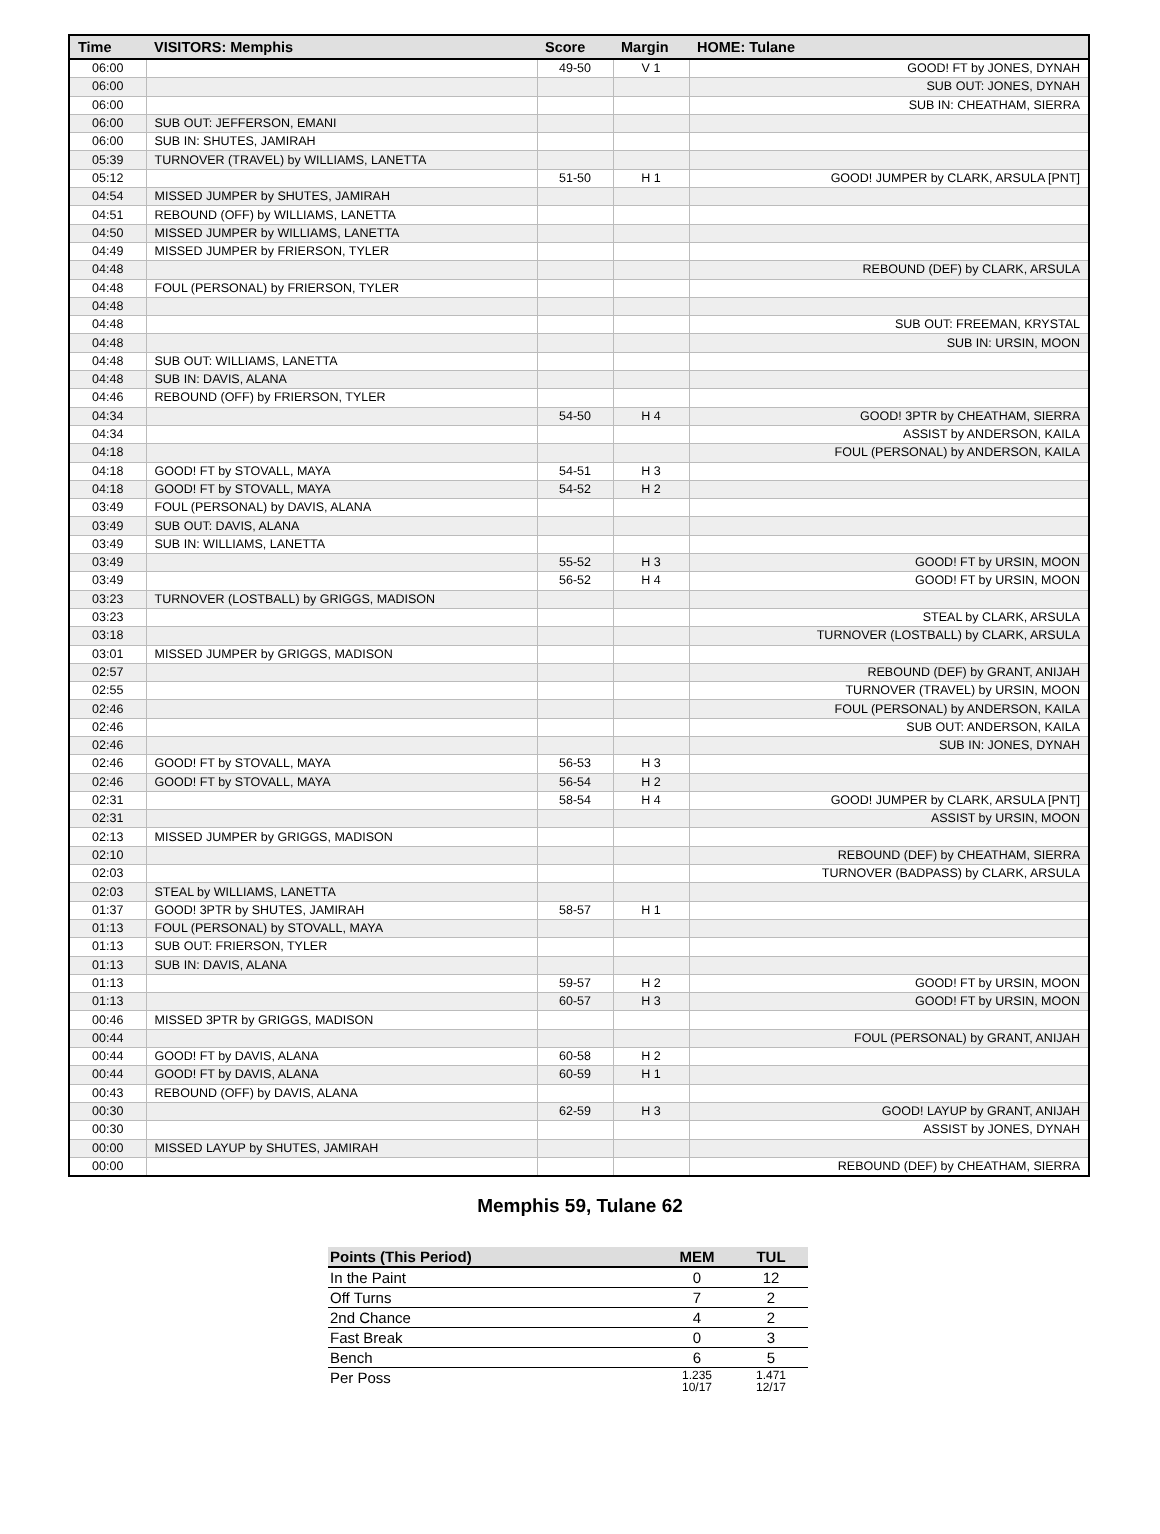| Time | VISITORS: Memphis | Score | Margin | HOME: Tulane |
| --- | --- | --- | --- | --- |
| 06:00 | | 49-50 | V 1 | GOOD! FT by JONES, DYNAH |
| 06:00 | | | | SUB OUT: JONES, DYNAH |
| 06:00 | | | | SUB IN: CHEATHAM, SIERRA |
| 06:00 | SUB OUT: JEFFERSON, EMANI | | | |
| 06:00 | SUB IN: SHUTES, JAMIRAH | | | |
| 05:39 | TURNOVER (TRAVEL) by WILLIAMS, LANETTA | | | |
| 05:12 | | 51-50 | H 1 | GOOD! JUMPER by CLARK, ARSULA [PNT] |
| 04:54 | MISSED JUMPER by SHUTES, JAMIRAH | | | |
| 04:51 | REBOUND (OFF) by WILLIAMS, LANETTA | | | |
| 04:50 | MISSED JUMPER by WILLIAMS, LANETTA | | | |
| 04:49 | MISSED JUMPER by FRIERSON, TYLER | | | |
| 04:48 | | | | REBOUND (DEF) by CLARK, ARSULA |
| 04:48 | FOUL (PERSONAL) by FRIERSON, TYLER | | | |
| 04:48 | | | | |
| 04:48 | | | | SUB OUT: FREEMAN, KRYSTAL |
| 04:48 | | | | SUB IN: URSIN, MOON |
| 04:48 | SUB OUT: WILLIAMS, LANETTA | | | |
| 04:48 | SUB IN: DAVIS, ALANA | | | |
| 04:46 | REBOUND (OFF) by FRIERSON, TYLER | | | |
| 04:34 | | 54-50 | H 4 | GOOD! 3PTR by CHEATHAM, SIERRA |
| 04:34 | | | | ASSIST by ANDERSON, KAILA |
| 04:18 | | | | FOUL (PERSONAL) by ANDERSON, KAILA |
| 04:18 | GOOD! FT by STOVALL, MAYA | 54-51 | H 3 | |
| 04:18 | GOOD! FT by STOVALL, MAYA | 54-52 | H 2 | |
| 03:49 | FOUL (PERSONAL) by DAVIS, ALANA | | | |
| 03:49 | SUB OUT: DAVIS, ALANA | | | |
| 03:49 | SUB IN: WILLIAMS, LANETTA | | | |
| 03:49 | | 55-52 | H 3 | GOOD! FT by URSIN, MOON |
| 03:49 | | 56-52 | H 4 | GOOD! FT by URSIN, MOON |
| 03:23 | TURNOVER (LOSTBALL) by GRIGGS, MADISON | | | |
| 03:23 | | | | STEAL by CLARK, ARSULA |
| 03:18 | | | | TURNOVER (LOSTBALL) by CLARK, ARSULA |
| 03:01 | MISSED JUMPER by GRIGGS, MADISON | | | |
| 02:57 | | | | REBOUND (DEF) by GRANT, ANIJAH |
| 02:55 | | | | TURNOVER (TRAVEL) by URSIN, MOON |
| 02:46 | | | | FOUL (PERSONAL) by ANDERSON, KAILA |
| 02:46 | | | | SUB OUT: ANDERSON, KAILA |
| 02:46 | | | | SUB IN: JONES, DYNAH |
| 02:46 | GOOD! FT by STOVALL, MAYA | 56-53 | H 3 | |
| 02:46 | GOOD! FT by STOVALL, MAYA | 56-54 | H 2 | |
| 02:31 | | 58-54 | H 4 | GOOD! JUMPER by CLARK, ARSULA [PNT] |
| 02:31 | | | | ASSIST by URSIN, MOON |
| 02:13 | MISSED JUMPER by GRIGGS, MADISON | | | |
| 02:10 | | | | REBOUND (DEF) by CHEATHAM, SIERRA |
| 02:03 | | | | TURNOVER (BADPASS) by CLARK, ARSULA |
| 02:03 | STEAL by WILLIAMS, LANETTA | | | |
| 01:37 | GOOD! 3PTR by SHUTES, JAMIRAH | 58-57 | H 1 | |
| 01:13 | FOUL (PERSONAL) by STOVALL, MAYA | | | |
| 01:13 | SUB OUT: FRIERSON, TYLER | | | |
| 01:13 | SUB IN: DAVIS, ALANA | | | |
| 01:13 | | 59-57 | H 2 | GOOD! FT by URSIN, MOON |
| 01:13 | | 60-57 | H 3 | GOOD! FT by URSIN, MOON |
| 00:46 | MISSED 3PTR by GRIGGS, MADISON | | | |
| 00:44 | | | | FOUL (PERSONAL) by GRANT, ANIJAH |
| 00:44 | GOOD! FT by DAVIS, ALANA | 60-58 | H 2 | |
| 00:44 | GOOD! FT by DAVIS, ALANA | 60-59 | H 1 | |
| 00:43 | REBOUND (OFF) by DAVIS, ALANA | | | |
| 00:30 | | 62-59 | H 3 | GOOD! LAYUP by GRANT, ANIJAH |
| 00:30 | | | | ASSIST by JONES, DYNAH |
| 00:00 | MISSED LAYUP by SHUTES, JAMIRAH | | | |
| 00:00 | | | | REBOUND (DEF) by CHEATHAM, SIERRA |
Memphis 59, Tulane 62
| Points (This Period) | MEM | TUL |
| --- | --- | --- |
| In the Paint | 0 | 12 |
| Off Turns | 7 | 2 |
| 2nd Chance | 4 | 2 |
| Fast Break | 0 | 3 |
| Bench | 6 | 5 |
| Per Poss | 1.235 10/17 | 1.471 12/17 |